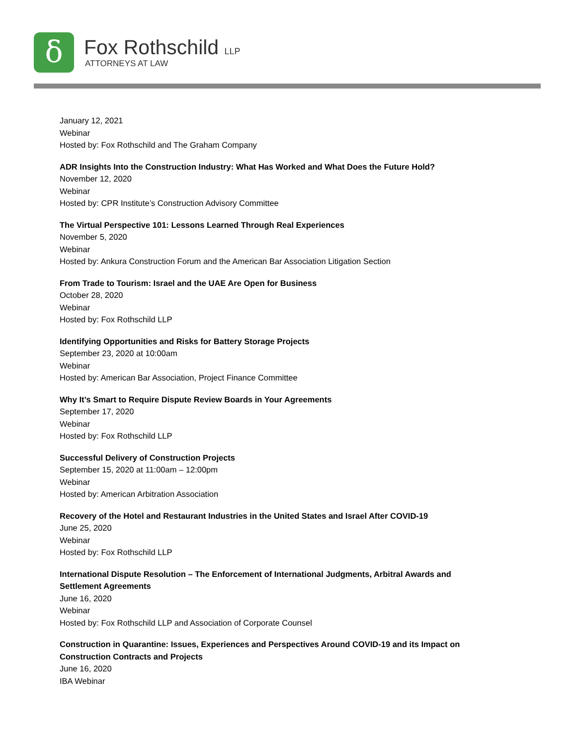δ Fox Rothschild LLP
ATTORNEYS AT LAW
January 12, 2021
Webinar
Hosted by: Fox Rothschild and The Graham Company
ADR Insights Into the Construction Industry: What Has Worked and What Does the Future Hold?
November 12, 2020
Webinar
Hosted by: CPR Institute’s Construction Advisory Committee
The Virtual Perspective 101: Lessons Learned Through Real Experiences
November 5, 2020
Webinar
Hosted by: Ankura Construction Forum and the American Bar Association Litigation Section
From Trade to Tourism: Israel and the UAE Are Open for Business
October 28, 2020
Webinar
Hosted by: Fox Rothschild LLP
Identifying Opportunities and Risks for Battery Storage Projects
September 23, 2020 at 10:00am
Webinar
Hosted by: American Bar Association, Project Finance Committee
Why It’s Smart to Require Dispute Review Boards in Your Agreements
September 17, 2020
Webinar
Hosted by: Fox Rothschild LLP
Successful Delivery of Construction Projects
September 15, 2020 at 11:00am – 12:00pm
Webinar
Hosted by: American Arbitration Association
Recovery of the Hotel and Restaurant Industries in the United States and Israel After COVID-19
June 25, 2020
Webinar
Hosted by: Fox Rothschild LLP
International Dispute Resolution – The Enforcement of International Judgments, Arbitral Awards and
Settlement Agreements
June 16, 2020
Webinar
Hosted by: Fox Rothschild LLP and Association of Corporate Counsel
Construction in Quarantine: Issues, Experiences and Perspectives Around COVID-19 and its Impact on
Construction Contracts and Projects
June 16, 2020
IBA Webinar